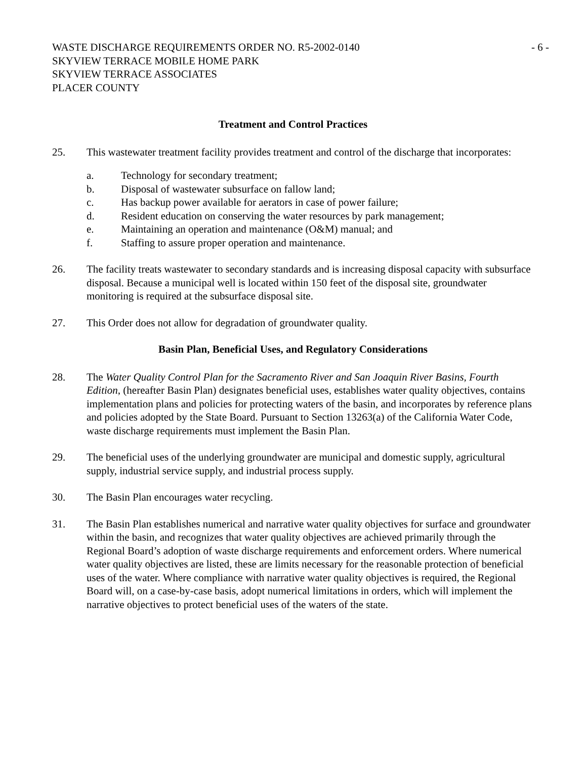WASTE DISCHARGE REQUIREMENTS ORDER NO. R5-2002-0140
SKYVIEW TERRACE MOBILE HOME PARK
SKYVIEW TERRACE ASSOCIATES
PLACER COUNTY
- 6 -
Treatment and Control Practices
25. This wastewater treatment facility provides treatment and control of the discharge that incorporates:
a. Technology for secondary treatment;
b. Disposal of wastewater subsurface on fallow land;
c. Has backup power available for aerators in case of power failure;
d. Resident education on conserving the water resources by park management;
e. Maintaining an operation and maintenance (O&M) manual; and
f. Staffing to assure proper operation and maintenance.
26. The facility treats wastewater to secondary standards and is increasing disposal capacity with subsurface disposal. Because a municipal well is located within 150 feet of the disposal site, groundwater monitoring is required at the subsurface disposal site.
27. This Order does not allow for degradation of groundwater quality.
Basin Plan, Beneficial Uses, and Regulatory Considerations
28. The Water Quality Control Plan for the Sacramento River and San Joaquin River Basins, Fourth Edition, (hereafter Basin Plan) designates beneficial uses, establishes water quality objectives, contains implementation plans and policies for protecting waters of the basin, and incorporates by reference plans and policies adopted by the State Board. Pursuant to Section 13263(a) of the California Water Code, waste discharge requirements must implement the Basin Plan.
29. The beneficial uses of the underlying groundwater are municipal and domestic supply, agricultural supply, industrial service supply, and industrial process supply.
30. The Basin Plan encourages water recycling.
31. The Basin Plan establishes numerical and narrative water quality objectives for surface and groundwater within the basin, and recognizes that water quality objectives are achieved primarily through the Regional Board’s adoption of waste discharge requirements and enforcement orders. Where numerical water quality objectives are listed, these are limits necessary for the reasonable protection of beneficial uses of the water. Where compliance with narrative water quality objectives is required, the Regional Board will, on a case-by-case basis, adopt numerical limitations in orders, which will implement the narrative objectives to protect beneficial uses of the waters of the state.